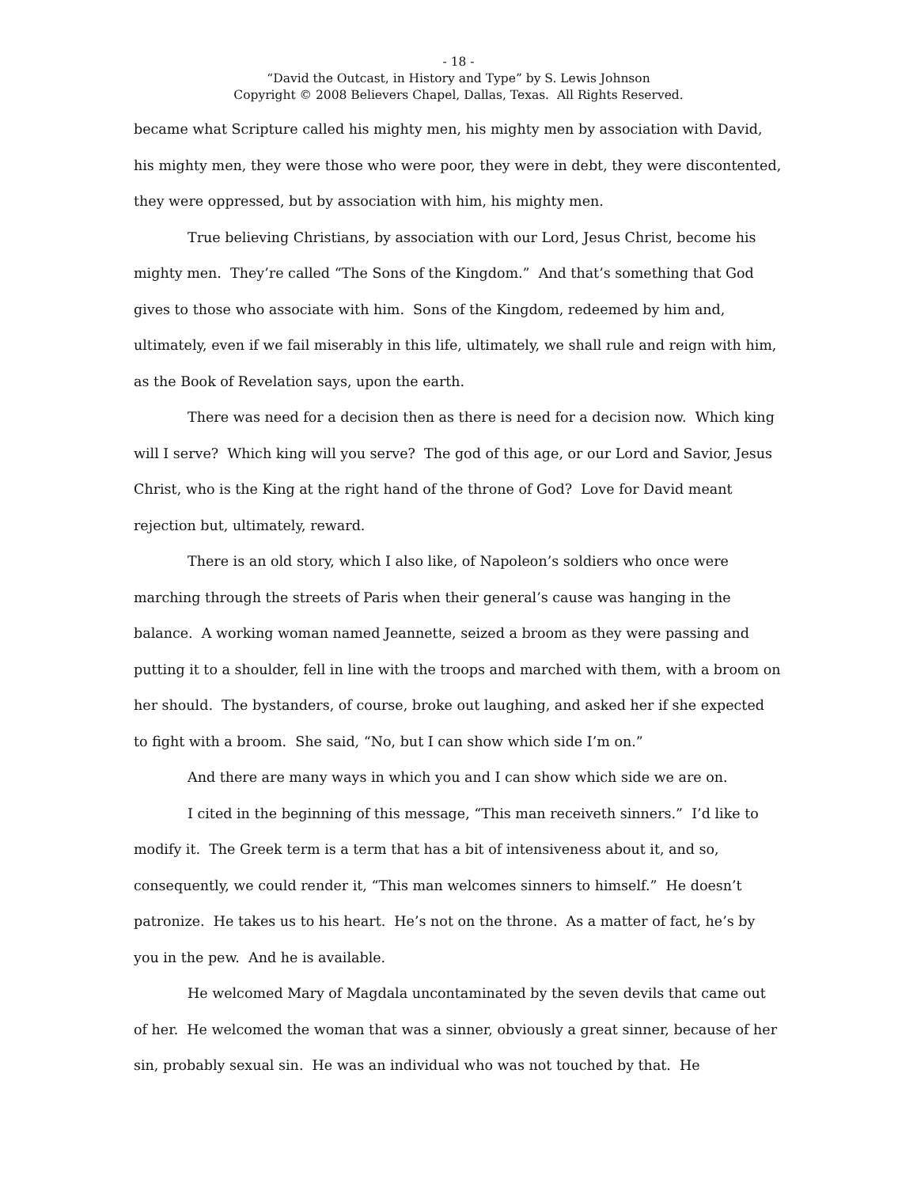- 18 -
“David the Outcast, in History and Type” by S. Lewis Johnson
Copyright © 2008 Believers Chapel, Dallas, Texas. All Rights Reserved.
became what Scripture called his mighty men, his mighty men by association with David, his mighty men, they were those who were poor, they were in debt, they were discontented, they were oppressed, but by association with him, his mighty men.
True believing Christians, by association with our Lord, Jesus Christ, become his mighty men. They’re called “The Sons of the Kingdom.” And that’s something that God gives to those who associate with him. Sons of the Kingdom, redeemed by him and, ultimately, even if we fail miserably in this life, ultimately, we shall rule and reign with him, as the Book of Revelation says, upon the earth.
There was need for a decision then as there is need for a decision now. Which king will I serve? Which king will you serve? The god of this age, or our Lord and Savior, Jesus Christ, who is the King at the right hand of the throne of God? Love for David meant rejection but, ultimately, reward.
There is an old story, which I also like, of Napoleon’s soldiers who once were marching through the streets of Paris when their general’s cause was hanging in the balance. A working woman named Jeannette, seized a broom as they were passing and putting it to a shoulder, fell in line with the troops and marched with them, with a broom on her should. The bystanders, of course, broke out laughing, and asked her if she expected to fight with a broom. She said, “No, but I can show which side I’m on.”
And there are many ways in which you and I can show which side we are on.
I cited in the beginning of this message, “This man receiveth sinners.” I’d like to modify it. The Greek term is a term that has a bit of intensiveness about it, and so, consequently, we could render it, “This man welcomes sinners to himself.” He doesn’t patronize. He takes us to his heart. He’s not on the throne. As a matter of fact, he’s by you in the pew. And he is available.
He welcomed Mary of Magdala uncontaminated by the seven devils that came out of her. He welcomed the woman that was a sinner, obviously a great sinner, because of her sin, probably sexual sin. He was an individual who was not touched by that. He